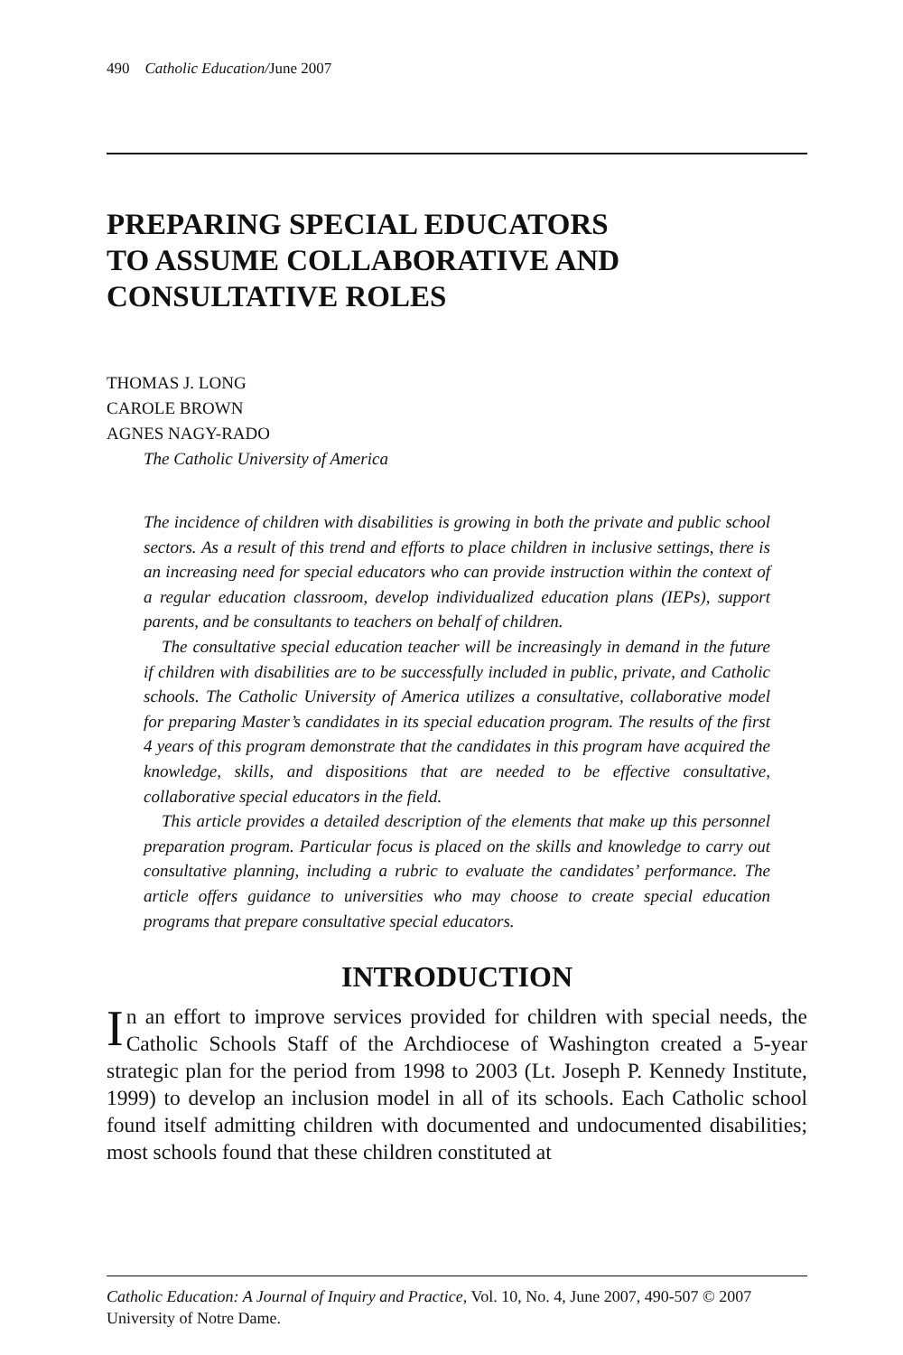490 Catholic Education/June 2007
PREPARING SPECIAL EDUCATORS
TO ASSUME COLLABORATIVE AND
CONSULTATIVE ROLES
THOMAS J. LONG
CAROLE BROWN
AGNES NAGY-RADO
The Catholic University of America
The incidence of children with disabilities is growing in both the private and public school sectors. As a result of this trend and efforts to place children in inclusive settings, there is an increasing need for special educators who can provide instruction within the context of a regular education classroom, develop individualized education plans (IEPs), support parents, and be consultants to teachers on behalf of children.
The consultative special education teacher will be increasingly in demand in the future if children with disabilities are to be successfully included in public, private, and Catholic schools. The Catholic University of America utilizes a consultative, collaborative model for preparing Master’s candidates in its special education program. The results of the first 4 years of this program demonstrate that the candidates in this program have acquired the knowledge, skills, and dispositions that are needed to be effective consultative, collaborative special educators in the field.
This article provides a detailed description of the elements that make up this personnel preparation program. Particular focus is placed on the skills and knowledge to carry out consultative planning, including a rubric to evaluate the candidates’ performance. The article offers guidance to universities who may choose to create special education programs that prepare consultative special educators.
INTRODUCTION
In an effort to improve services provided for children with special needs, the Catholic Schools Staff of the Archdiocese of Washington created a 5-year strategic plan for the period from 1998 to 2003 (Lt. Joseph P. Kennedy Institute, 1999) to develop an inclusion model in all of its schools. Each Catholic school found itself admitting children with documented and undocumented disabilities; most schools found that these children constituted at
Catholic Education: A Journal of Inquiry and Practice, Vol. 10, No. 4, June 2007, 490-507 © 2007 University of Notre Dame.